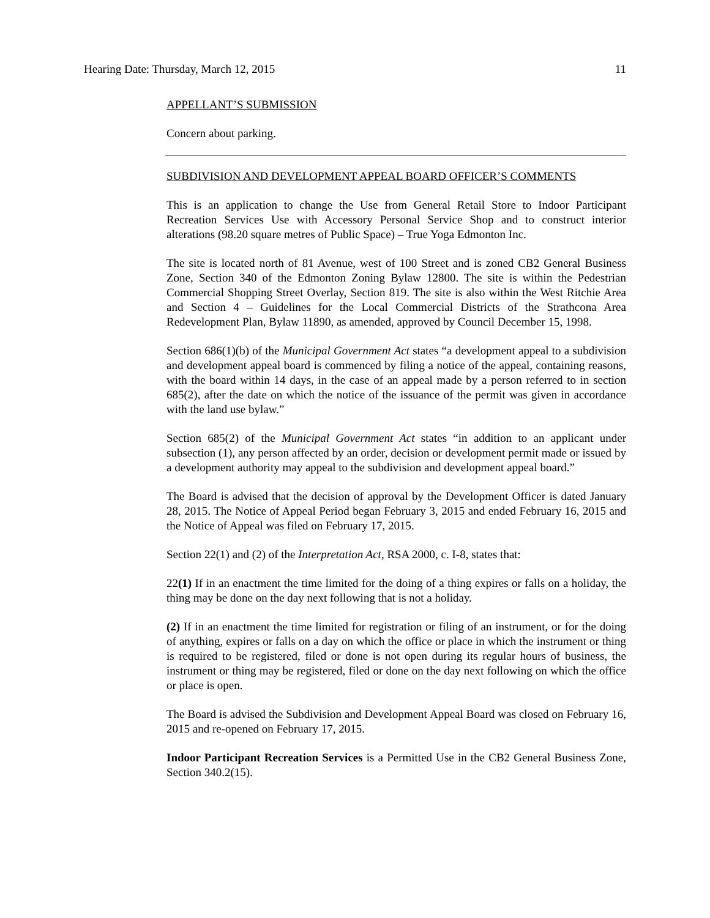Hearing Date: Thursday, March 12, 2015 11
APPELLANT’S SUBMISSION
Concern about parking.
SUBDIVISION AND DEVELOPMENT APPEAL BOARD OFFICER’S COMMENTS
This is an application to change the Use from General Retail Store to Indoor Participant Recreation Services Use with Accessory Personal Service Shop and to construct interior alterations (98.20 square metres of Public Space) – True Yoga Edmonton Inc.
The site is located north of 81 Avenue, west of 100 Street and is zoned CB2 General Business Zone, Section 340 of the Edmonton Zoning Bylaw 12800. The site is within the Pedestrian Commercial Shopping Street Overlay, Section 819. The site is also within the West Ritchie Area and Section 4 – Guidelines for the Local Commercial Districts of the Strathcona Area Redevelopment Plan, Bylaw 11890, as amended, approved by Council December 15, 1998.
Section 686(1)(b) of the Municipal Government Act states “a development appeal to a subdivision and development appeal board is commenced by filing a notice of the appeal, containing reasons, with the board within 14 days, in the case of an appeal made by a person referred to in section 685(2), after the date on which the notice of the issuance of the permit was given in accordance with the land use bylaw.”
Section 685(2) of the Municipal Government Act states “in addition to an applicant under subsection (1), any person affected by an order, decision or development permit made or issued by a development authority may appeal to the subdivision and development appeal board.”
The Board is advised that the decision of approval by the Development Officer is dated January 28, 2015. The Notice of Appeal Period began February 3, 2015 and ended February 16, 2015 and the Notice of Appeal was filed on February 17, 2015.
Section 22(1) and (2) of the Interpretation Act, RSA 2000, c. I-8, states that:
22(1) If in an enactment the time limited for the doing of a thing expires or falls on a holiday, the thing may be done on the day next following that is not a holiday.
(2) If in an enactment the time limited for registration or filing of an instrument, or for the doing of anything, expires or falls on a day on which the office or place in which the instrument or thing is required to be registered, filed or done is not open during its regular hours of business, the instrument or thing may be registered, filed or done on the day next following on which the office or place is open.
The Board is advised the Subdivision and Development Appeal Board was closed on February 16, 2015 and re-opened on February 17, 2015.
Indoor Participant Recreation Services is a Permitted Use in the CB2 General Business Zone, Section 340.2(15).